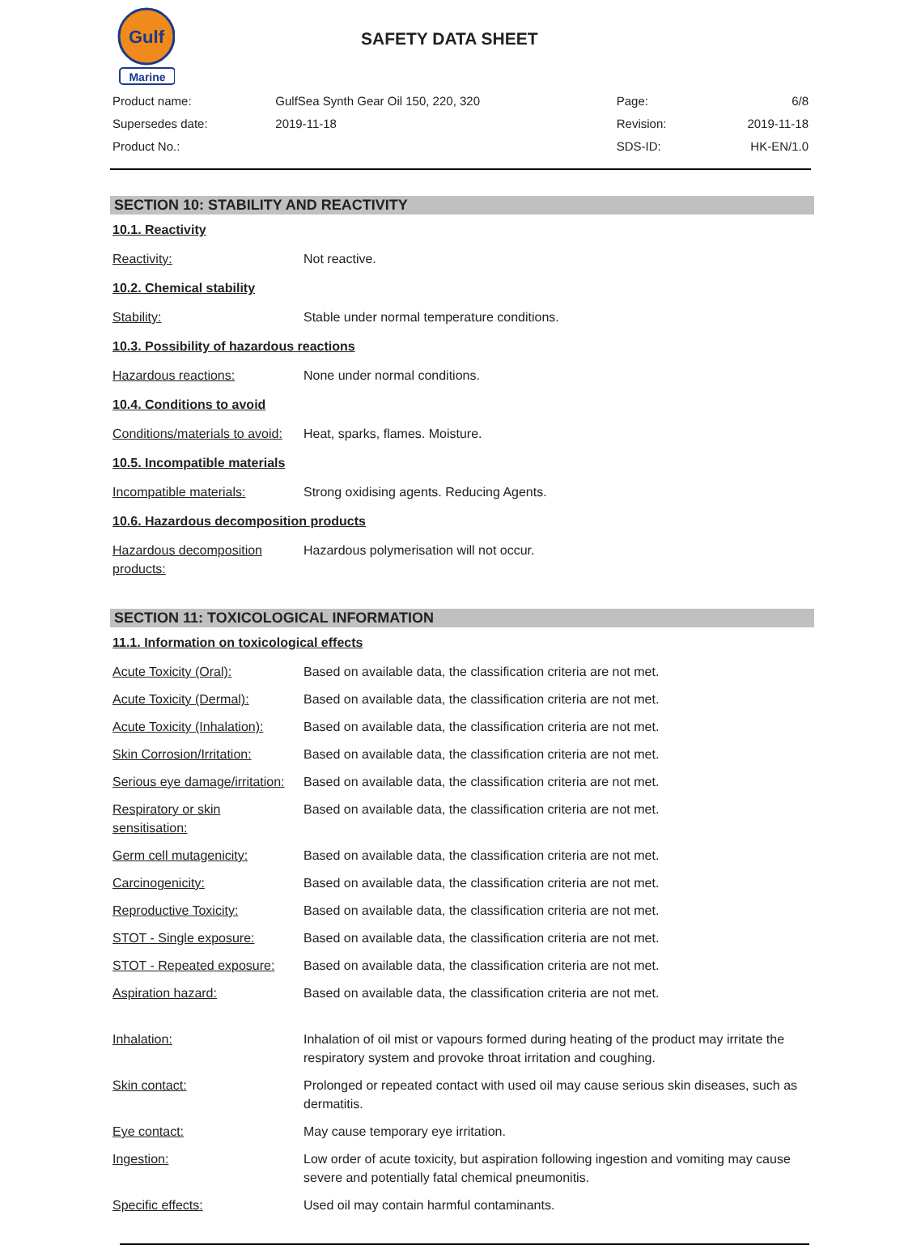Gulf
Marine
SAFETY DATA SHEET
| Product name: | GulfSea Synth Gear Oil 150, 220, 320 | Page: | 6/8 |
| Supersedes date: | 2019-11-18 | Revision: | 2019-11-18 |
| Product No.: | | SDS-ID: | HK-EN/1.0 |
SECTION 10: STABILITY AND REACTIVITY
10.1. Reactivity
| Reactivity: | Not reactive. |
10.2. Chemical stability
| Stability: | Stable under normal temperature conditions. |
10.3. Possibility of hazardous reactions
| Hazardous reactions: | None under normal conditions. |
10.4. Conditions to avoid
| Conditions/materials to avoid: | Heat, sparks, flames. Moisture. |
10.5. Incompatible materials
| Incompatible materials: | Strong oxidising agents. Reducing Agents. |
10.6. Hazardous decomposition products
| Hazardous decomposition products: | Hazardous polymerisation will not occur. |
SECTION 11: TOXICOLOGICAL INFORMATION
11.1. Information on toxicological effects
| Acute Toxicity (Oral): | Based on available data, the classification criteria are not met. |
| Acute Toxicity (Dermal): | Based on available data, the classification criteria are not met. |
| Acute Toxicity (Inhalation): | Based on available data, the classification criteria are not met. |
| Skin Corrosion/Irritation: | Based on available data, the classification criteria are not met. |
| Serious eye damage/irritation: | Based on available data, the classification criteria are not met. |
| Respiratory or skin sensitisation: | Based on available data, the classification criteria are not met. |
| Germ cell mutagenicity: | Based on available data, the classification criteria are not met. |
| Carcinogenicity: | Based on available data, the classification criteria are not met. |
| Reproductive Toxicity: | Based on available data, the classification criteria are not met. |
| STOT - Single exposure: | Based on available data, the classification criteria are not met. |
| STOT - Repeated exposure: | Based on available data, the classification criteria are not met. |
| Aspiration hazard: | Based on available data, the classification criteria are not met. |
| Inhalation: | Inhalation of oil mist or vapours formed during heating of the product may irritate the respiratory system and provoke throat irritation and coughing. |
| Skin contact: | Prolonged or repeated contact with used oil may cause serious skin diseases, such as dermatitis. |
| Eye contact: | May cause temporary eye irritation. |
| Ingestion: | Low order of acute toxicity, but aspiration following ingestion and vomiting may cause severe and potentially fatal chemical pneumonitis. |
| Specific effects: | Used oil may contain harmful contaminants. |